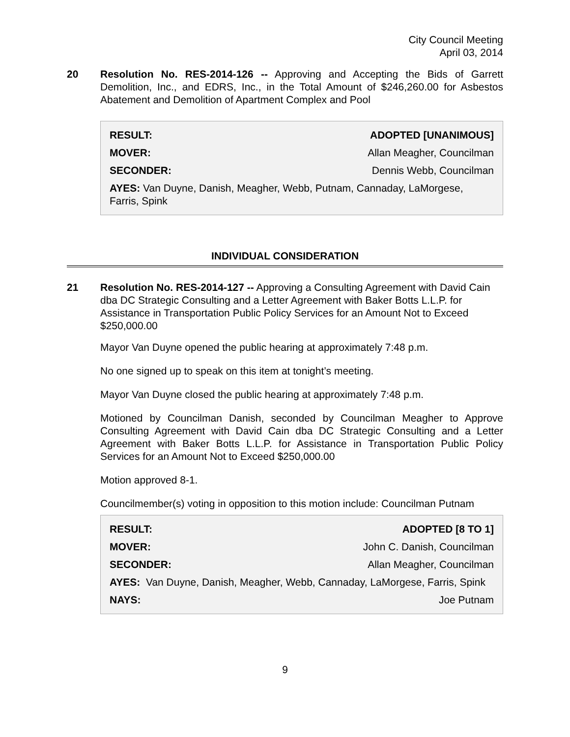City Council Meeting
April 03, 2014
20 Resolution No. RES-2014-126 -- Approving and Accepting the Bids of Garrett Demolition, Inc., and EDRS, Inc., in the Total Amount of $246,260.00 for Asbestos Abatement and Demolition of Apartment Complex and Pool
| RESULT: | ADOPTED [UNANIMOUS] |
| --- | --- |
| MOVER: | Allan Meagher, Councilman |
| SECONDER: | Dennis Webb, Councilman |
| AYES: Van Duyne, Danish, Meagher, Webb, Putnam, Cannaday, LaMorgese, Farris, Spink | |
INDIVIDUAL CONSIDERATION
21 Resolution No. RES-2014-127 -- Approving a Consulting Agreement with David Cain dba DC Strategic Consulting and a Letter Agreement with Baker Botts L.L.P. for Assistance in Transportation Public Policy Services for an Amount Not to Exceed $250,000.00
Mayor Van Duyne opened the public hearing at approximately 7:48 p.m.
No one signed up to speak on this item at tonight’s meeting.
Mayor Van Duyne closed the public hearing at approximately 7:48 p.m.
Motioned by Councilman Danish, seconded by Councilman Meagher to Approve Consulting Agreement with David Cain dba DC Strategic Consulting and a Letter Agreement with Baker Botts L.L.P. for Assistance in Transportation Public Policy Services for an Amount Not to Exceed $250,000.00
Motion approved 8-1.
Councilmember(s) voting in opposition to this motion include: Councilman Putnam
| RESULT: | ADOPTED [8 TO 1] |
| --- | --- |
| MOVER: | John C. Danish, Councilman |
| SECONDER: | Allan Meagher, Councilman |
| AYES: Van Duyne, Danish, Meagher, Webb, Cannaday, LaMorgese, Farris, Spink | |
| NAYS: | Joe Putnam |
9